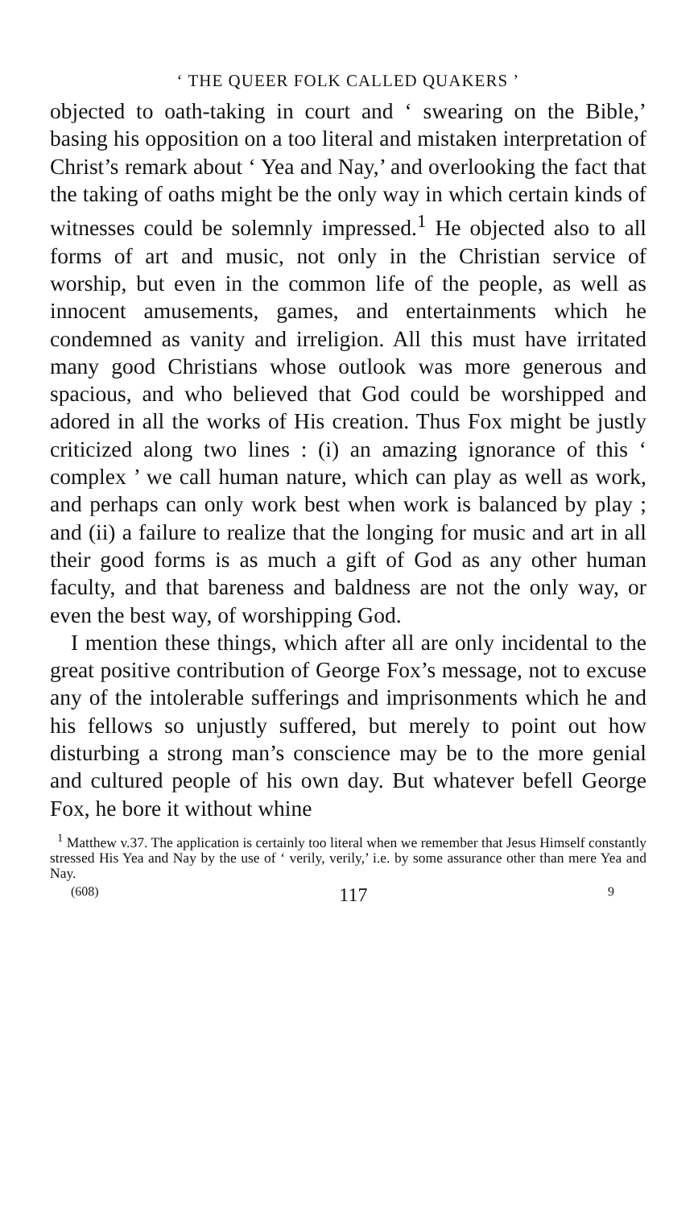‘ THE QUEER FOLK CALLED QUAKERS ’
objected to oath-taking in court and ‘ swearing on the Bible,’ basing his opposition on a too literal and mistaken interpretation of Christ’s remark about ‘ Yea and Nay,’ and overlooking the fact that the taking of oaths might be the only way in which certain kinds of witnesses could be solemnly impressed.<sup>1</sup> He objected also to all forms of art and music, not only in the Christian service of worship, but even in the common life of the people, as well as innocent amusements, games, and entertainments which he condemned as vanity and irreligion. All this must have irritated many good Christians whose outlook was more generous and spacious, and who believed that God could be worshipped and adored in all the works of His creation. Thus Fox might be justly criticized along two lines : (i) an amazing ignorance of this ‘ complex ’ we call human nature, which can play as well as work, and perhaps can only work best when work is balanced by play ; and (ii) a failure to realize that the longing for music and art in all their good forms is as much a gift of God as any other human faculty, and that bareness and baldness are not the only way, or even the best way, of worshipping God.
I mention these things, which after all are only incidental to the great positive contribution of George Fox’s message, not to excuse any of the intolerable sufferings and imprisonments which he and his fellows so unjustly suffered, but merely to point out how disturbing a strong man’s conscience may be to the more genial and cultured people of his own day. But whatever befell George Fox, he bore it without whine
<sup>1</sup> Matthew v.37. The application is certainly too literal when we remember that Jesus Himself constantly stressed His Yea and Nay by the use of ‘ verily, verily,’ i.e. by some assurance other than mere Yea and Nay.
(608) 117 9